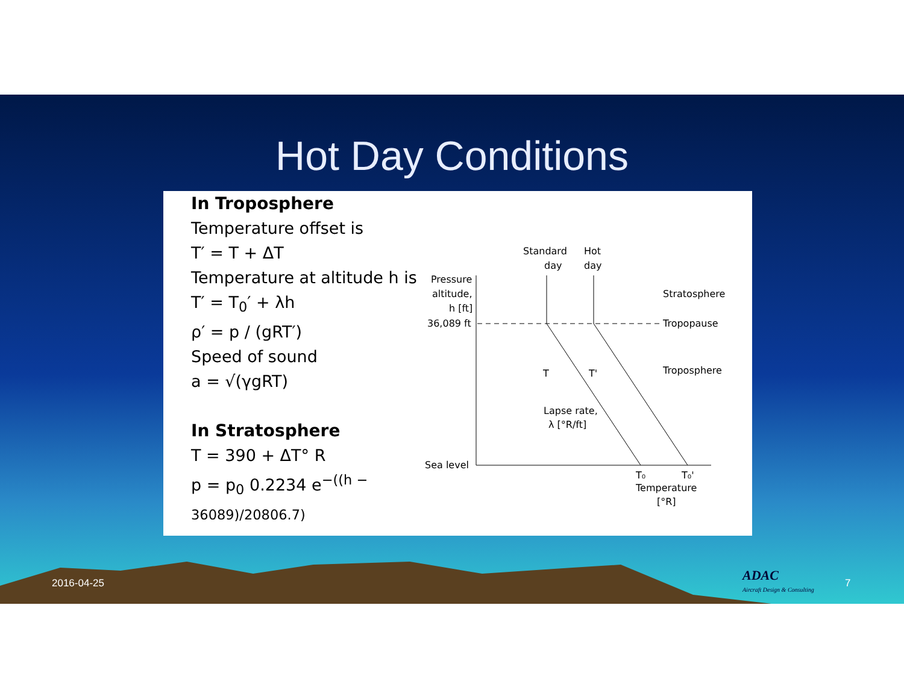Hot Day Conditions
In Troposphere
Temperature offset is
T′ = T + ΔT
Temperature at altitude h is
T′ = T<sub>0</sub>′ + λh
ρ′ = p / (gRT′)
Speed of sound
a = √(γgRT)
In Stratosphere
T = 390 + ΔT° R
p = p<sub>0</sub> 0.2234 e<sup>−((h − 36089)/20806.7)</sup>
Standard
day
Hot
day
Pressure
altitude,
h [ft]
36,089 ft
Stratosphere
Tropopause
Troposphere
Sea level
T
T'
Lapse rate,
λ [°R/ft]
T₀
T₀'
Temperature
[°R]
2016-04-25
ADAC
Aircraft Design & Consulting
7